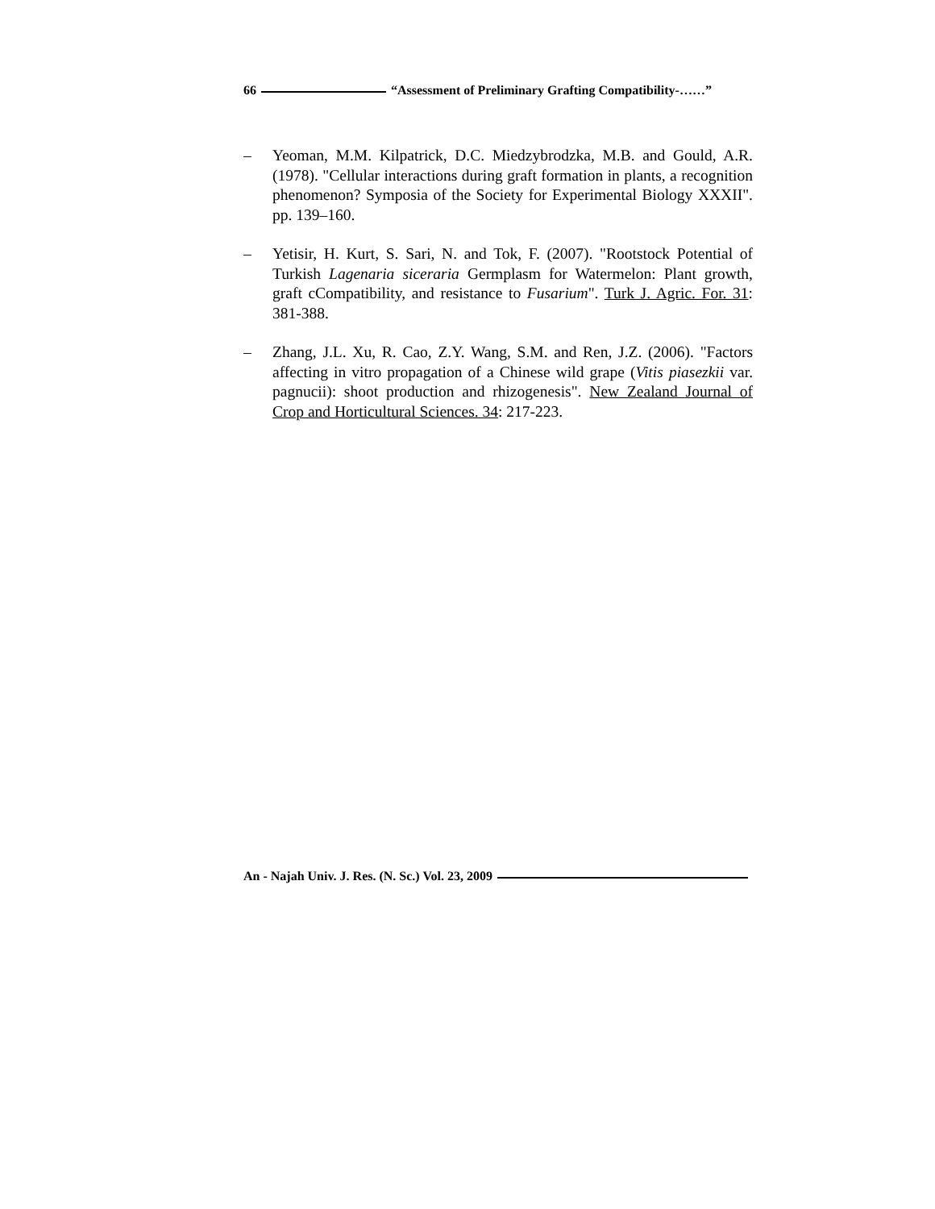66 “Assessment of Preliminary Grafting Compatibility-……”
– Yeoman, M.M. Kilpatrick, D.C. Miedzybrodzka, M.B. and Gould, A.R. (1978). "Cellular interactions during graft formation in plants, a recognition phenomenon? Symposia of the Society for Experimental Biology XXXII". pp. 139–160.
– Yetisir, H. Kurt, S. Sari, N. and Tok, F. (2007). "Rootstock Potential of Turkish Lagenaria siceraria Germplasm for Watermelon: Plant growth, graft cCompatibility, and resistance to Fusarium". Turk J. Agric. For. 31: 381-388.
– Zhang, J.L. Xu, R. Cao, Z.Y. Wang, S.M. and Ren, J.Z. (2006). "Factors affecting in vitro propagation of a Chinese wild grape (Vitis piasezkii var. pagnucii): shoot production and rhizogenesis". New Zealand Journal of Crop and Horticultural Sciences. 34: 217-223.
An - Najah Univ. J. Res. (N. Sc.) Vol. 23, 2009